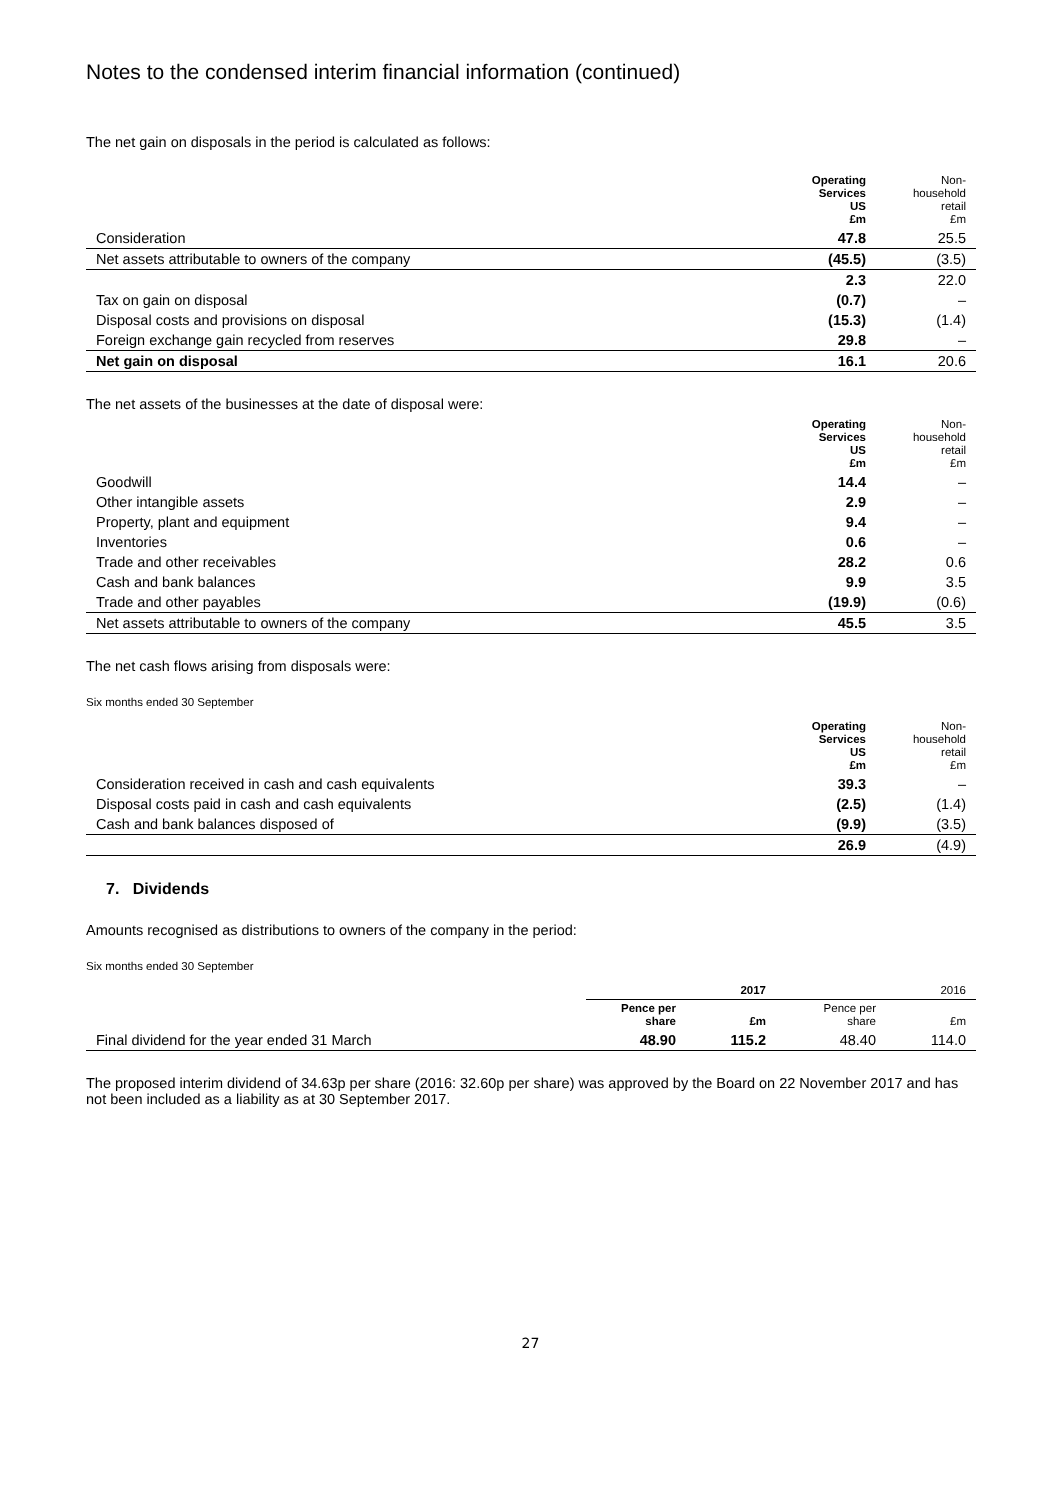Notes to the condensed interim financial information (continued)
The net gain on disposals in the period is calculated as follows:
| | Operating Services US £m | Non- household retail £m |
| --- | --- | --- |
| Consideration | 47.8 | 25.5 |
| Net assets attributable to owners of the company | (45.5) | (3.5) |
| | 2.3 | 22.0 |
| Tax on gain on disposal | (0.7) | – |
| Disposal costs and provisions on disposal | (15.3) | (1.4) |
| Foreign exchange gain recycled from reserves | 29.8 | – |
| Net gain on disposal | 16.1 | 20.6 |
The net assets of the businesses at the date of disposal were:
| | Operating Services US £m | Non- household retail £m |
| --- | --- | --- |
| Goodwill | 14.4 | – |
| Other intangible assets | 2.9 | – |
| Property, plant and equipment | 9.4 | – |
| Inventories | 0.6 | – |
| Trade and other receivables | 28.2 | 0.6 |
| Cash and bank balances | 9.9 | 3.5 |
| Trade and other payables | (19.9) | (0.6) |
| Net assets attributable to owners of the company | 45.5 | 3.5 |
The net cash flows arising from disposals were:
Six months ended 30 September
| | Operating Services US £m | Non- household retail £m |
| --- | --- | --- |
| Consideration received in cash and cash equivalents | 39.3 | – |
| Disposal costs paid in cash and cash equivalents | (2.5) | (1.4) |
| Cash and bank balances disposed of | (9.9) | (3.5) |
| | 26.9 | (4.9) |
7. Dividends
Amounts recognised as distributions to owners of the company in the period:
Six months ended 30 September
| | 2017 | | 2016 | |
| --- | --- | --- | --- | --- |
| | Pence per share | £m | Pence per share | £m |
| Final dividend for the year ended 31 March | 48.90 | 115.2 | 48.40 | 114.0 |
The proposed interim dividend of 34.63p per share (2016: 32.60p per share) was approved by the Board on 22 November 2017 and has not been included as a liability as at 30 September 2017.
27